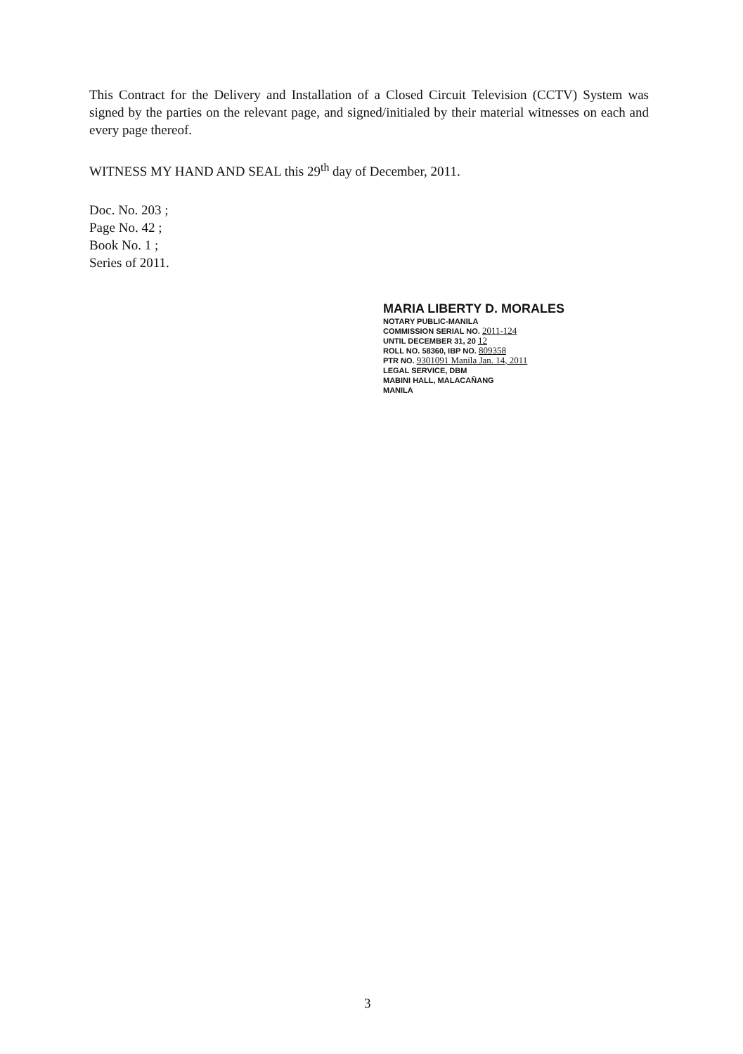This Contract for the Delivery and Installation of a Closed Circuit Television (CCTV) System was signed by the parties on the relevant page, and signed/initialed by their material witnesses on each and every page thereof.
WITNESS MY HAND AND SEAL this 29<sup>th</sup> day of December, 2011.
Doc. No. 203 ;
Page No. 42 ;
Book No. 1 ;
Series of 2011.
MARIA LIBERTY D. MORALES
NOTARY PUBLIC-MANILA
COMMISSION SERIAL NO. 2011-124
UNTIL DECEMBER 31, 20 12
ROLL NO. 58360, IBP NO. 809358
PTR NO. 9301091 Manila Jan. 14, 2011
LEGAL SERVICE, DBM
MABINI HALL, MALACAÑANG
MANILA
3